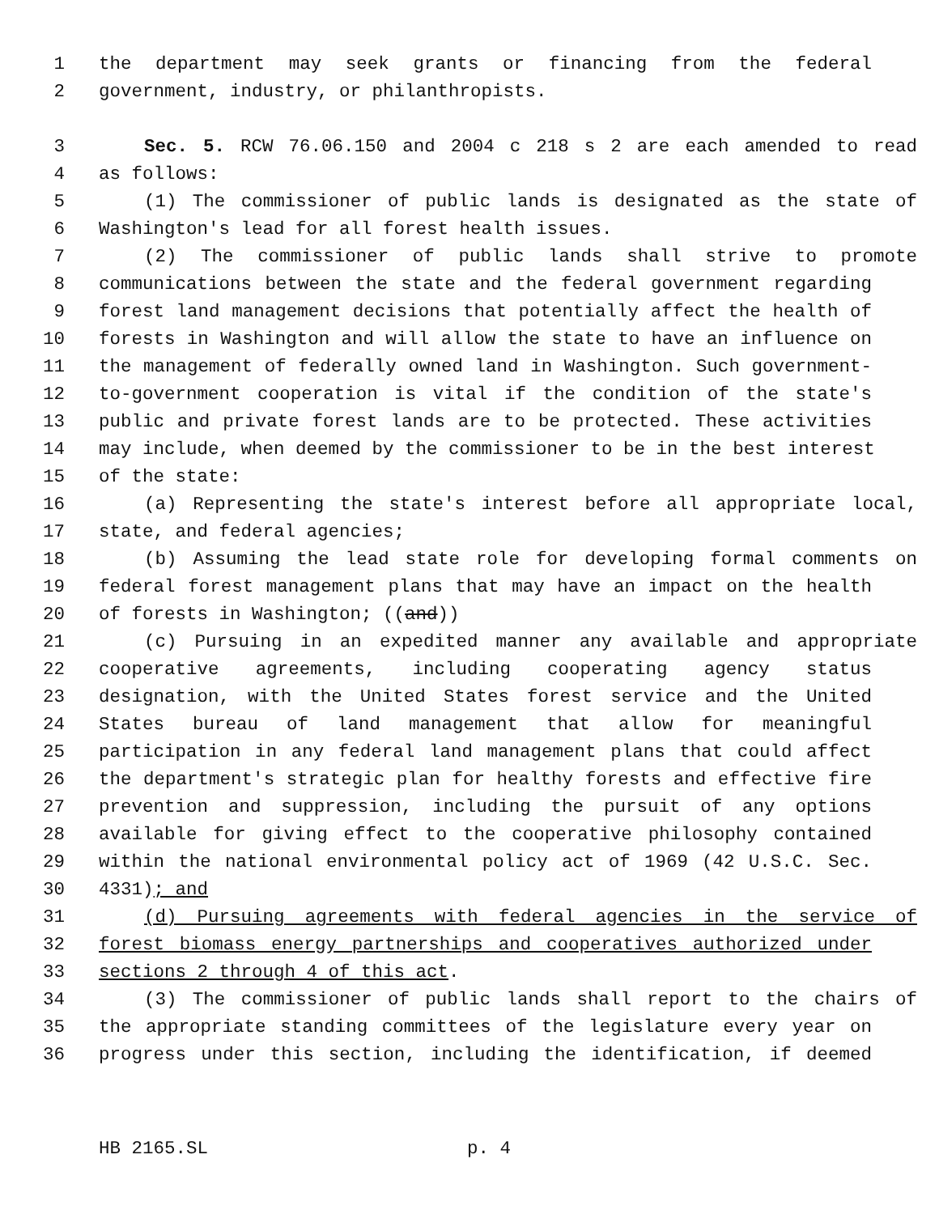1 the department may seek grants or financing from the federal
2 government, industry, or philanthropists.
3 Sec. 5. RCW 76.06.150 and 2004 c 218 s 2 are each amended to read
4 as follows:
5 (1) The commissioner of public lands is designated as the state of
6 Washington's lead for all forest health issues.
7 (2) The commissioner of public lands shall strive to promote
8 communications between the state and the federal government regarding
9 forest land management decisions that potentially affect the health of
10 forests in Washington and will allow the state to have an influence on
11 the management of federally owned land in Washington. Such government-
12 to-government cooperation is vital if the condition of the state's
13 public and private forest lands are to be protected. These activities
14 may include, when deemed by the commissioner to be in the best interest
15 of the state:
16 (a) Representing the state's interest before all appropriate local,
17 state, and federal agencies;
18 (b) Assuming the lead state role for developing formal comments on
19 federal forest management plans that may have an impact on the health
20 of forests in Washington; ((and))
21 (c) Pursuing in an expedited manner any available and appropriate
22 cooperative agreements, including cooperating agency status
23 designation, with the United States forest service and the United
24 States bureau of land management that allow for meaningful
25 participation in any federal land management plans that could affect
26 the department's strategic plan for healthy forests and effective fire
27 prevention and suppression, including the pursuit of any options
28 available for giving effect to the cooperative philosophy contained
29 within the national environmental policy act of 1969 (42 U.S.C. Sec.
30 4331); and
31 (d) Pursuing agreements with federal agencies in the service of
32 forest biomass energy partnerships and cooperatives authorized under
33 sections 2 through 4 of this act.
34 (3) The commissioner of public lands shall report to the chairs of
35 the appropriate standing committees of the legislature every year on
36 progress under this section, including the identification, if deemed
HB 2165.SL p. 4